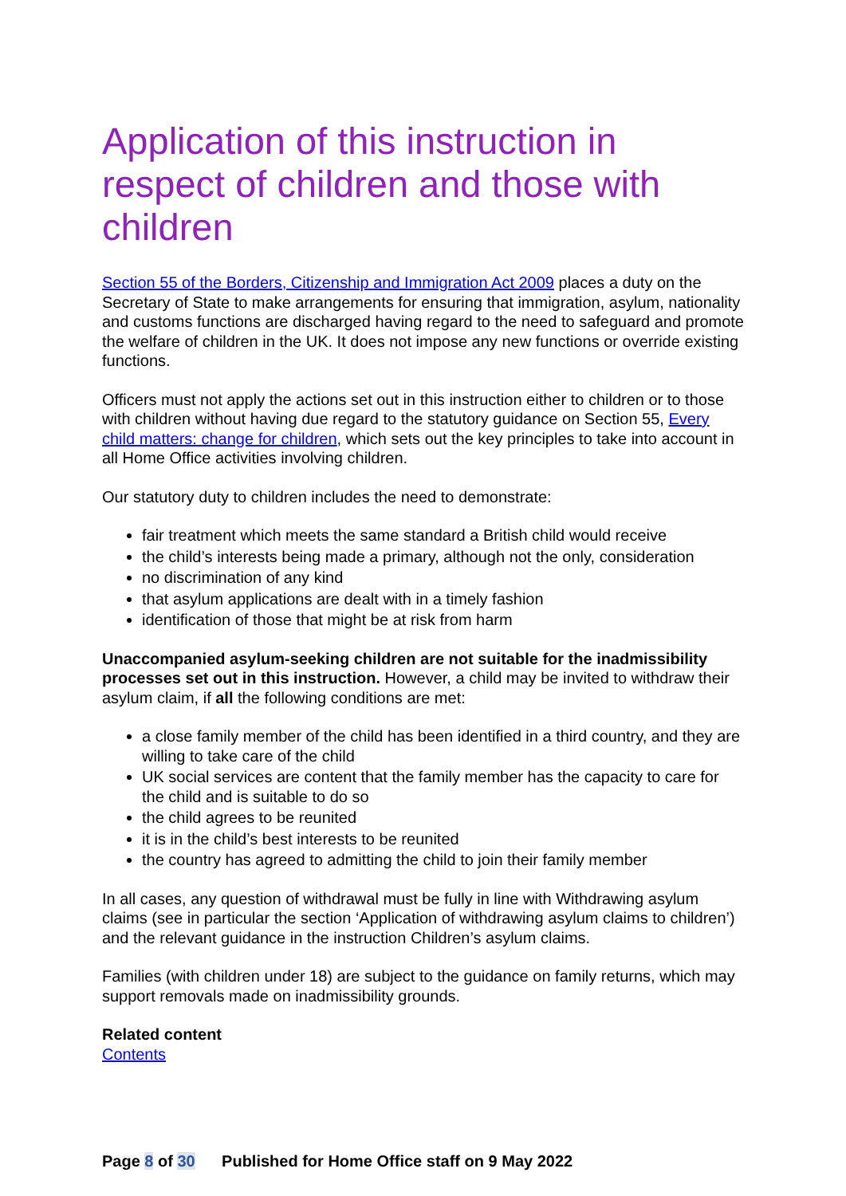Application of this instruction in respect of children and those with children
Section 55 of the Borders, Citizenship and Immigration Act 2009 places a duty on the Secretary of State to make arrangements for ensuring that immigration, asylum, nationality and customs functions are discharged having regard to the need to safeguard and promote the welfare of children in the UK. It does not impose any new functions or override existing functions.
Officers must not apply the actions set out in this instruction either to children or to those with children without having due regard to the statutory guidance on Section 55, Every child matters: change for children, which sets out the key principles to take into account in all Home Office activities involving children.
Our statutory duty to children includes the need to demonstrate:
fair treatment which meets the same standard a British child would receive
the child’s interests being made a primary, although not the only, consideration
no discrimination of any kind
that asylum applications are dealt with in a timely fashion
identification of those that might be at risk from harm
Unaccompanied asylum-seeking children are not suitable for the inadmissibility processes set out in this instruction. However, a child may be invited to withdraw their asylum claim, if all the following conditions are met:
a close family member of the child has been identified in a third country, and they are willing to take care of the child
UK social services are content that the family member has the capacity to care for the child and is suitable to do so
the child agrees to be reunited
it is in the child’s best interests to be reunited
the country has agreed to admitting the child to join their family member
In all cases, any question of withdrawal must be fully in line with Withdrawing asylum claims (see in particular the section ‘Application of withdrawing asylum claims to children’) and the relevant guidance in the instruction Children’s asylum claims.
Families (with children under 18) are subject to the guidance on family returns, which may support removals made on inadmissibility grounds.
Related content
Contents
Page 8 of 30 Published for Home Office staff on 9 May 2022